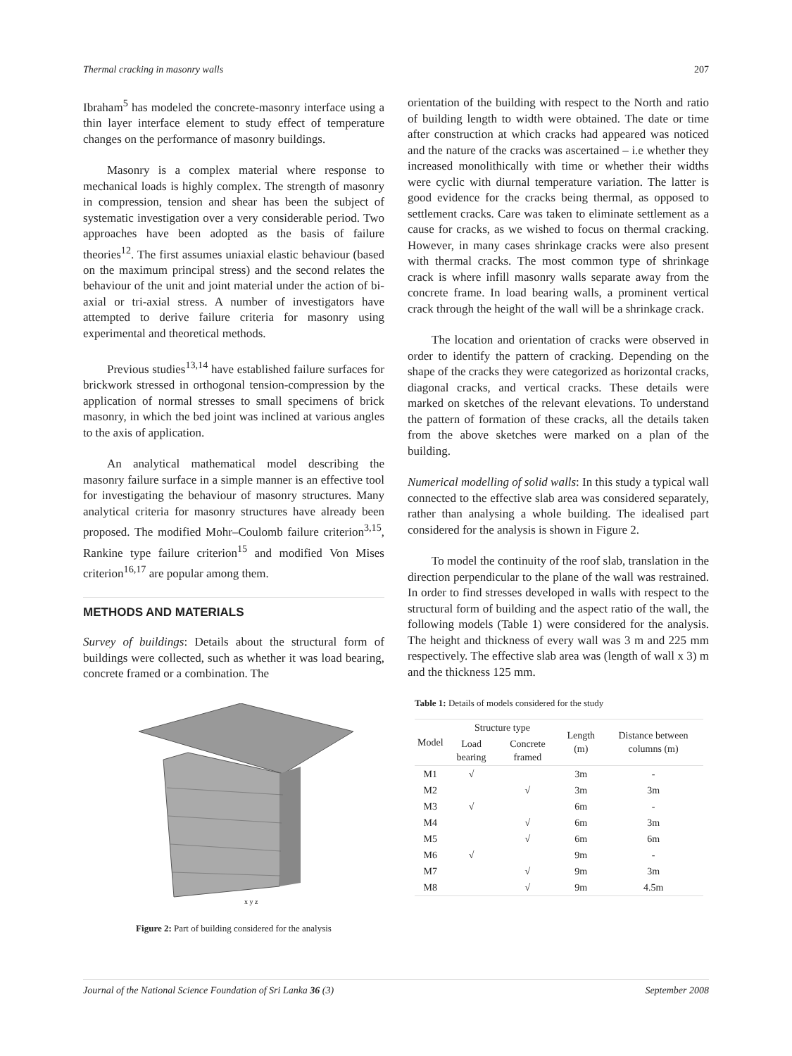Thermal cracking in masonry walls 207
Ibraham<sup>5</sup> has modeled the concrete-masonry interface using a thin layer interface element to study effect of temperature changes on the performance of masonry buildings.
Masonry is a complex material where response to mechanical loads is highly complex. The strength of masonry in compression, tension and shear has been the subject of systematic investigation over a very considerable period. Two approaches have been adopted as the basis of failure theories<sup>12</sup>. The first assumes uniaxial elastic behaviour (based on the maximum principal stress) and the second relates the behaviour of the unit and joint material under the action of bi-axial or tri-axial stress. A number of investigators have attempted to derive failure criteria for masonry using experimental and theoretical methods.
Previous studies<sup>13,14</sup> have established failure surfaces for brickwork stressed in orthogonal tension-compression by the application of normal stresses to small specimens of brick masonry, in which the bed joint was inclined at various angles to the axis of application.
An analytical mathematical model describing the masonry failure surface in a simple manner is an effective tool for investigating the behaviour of masonry structures. Many analytical criteria for masonry structures have already been proposed. The modified Mohr–Coulomb failure criterion<sup>3,15</sup>, Rankine type failure criterion<sup>15</sup> and modified Von Mises criterion<sup>16,17</sup> are popular among them.
METHODS AND MATERIALS
Survey of buildings: Details about the structural form of buildings were collected, such as whether it was load bearing, concrete framed or a combination. The
x y z
Figure 2: Part of building considered for the analysis
orientation of the building with respect to the North and ratio of building length to width were obtained. The date or time after construction at which cracks had appeared was noticed and the nature of the cracks was ascertained – i.e whether they increased monolithically with time or whether their widths were cyclic with diurnal temperature variation. The latter is good evidence for the cracks being thermal, as opposed to settlement cracks. Care was taken to eliminate settlement as a cause for cracks, as we wished to focus on thermal cracking. However, in many cases shrinkage cracks were also present with thermal cracks. The most common type of shrinkage crack is where infill masonry walls separate away from the concrete frame. In load bearing walls, a prominent vertical crack through the height of the wall will be a shrinkage crack.
The location and orientation of cracks were observed in order to identify the pattern of cracking. Depending on the shape of the cracks they were categorized as horizontal cracks, diagonal cracks, and vertical cracks. These details were marked on sketches of the relevant elevations. To understand the pattern of formation of these cracks, all the details taken from the above sketches were marked on a plan of the building.
Numerical modelling of solid walls: In this study a typical wall connected to the effective slab area was considered separately, rather than analysing a whole building. The idealised part considered for the analysis is shown in Figure 2.
To model the continuity of the roof slab, translation in the direction perpendicular to the plane of the wall was restrained. In order to find stresses developed in walls with respect to the structural form of building and the aspect ratio of the wall, the following models (Table 1) were considered for the analysis. The height and thickness of every wall was 3 m and 225 mm respectively. The effective slab area was (length of wall x 3) m and the thickness 125 mm.
Table 1: Details of models considered for the study
| Model | Structure type | | Length (m) | Distance between columns (m) |
| --- | --- | --- | --- | --- |
| | Load bearing | Concrete framed | | |
| M1 | √ | | 3m | - |
| M2 | | √ | 3m | 3m |
| M3 | √ | | 6m | - |
| M4 | | √ | 6m | 3m |
| M5 | | √ | 6m | 6m |
| M6 | √ | | 9m | - |
| M7 | | √ | 9m | 3m |
| M8 | | √ | 9m | 4.5m |
Journal of the National Science Foundation of Sri Lanka 36 (3) September 2008